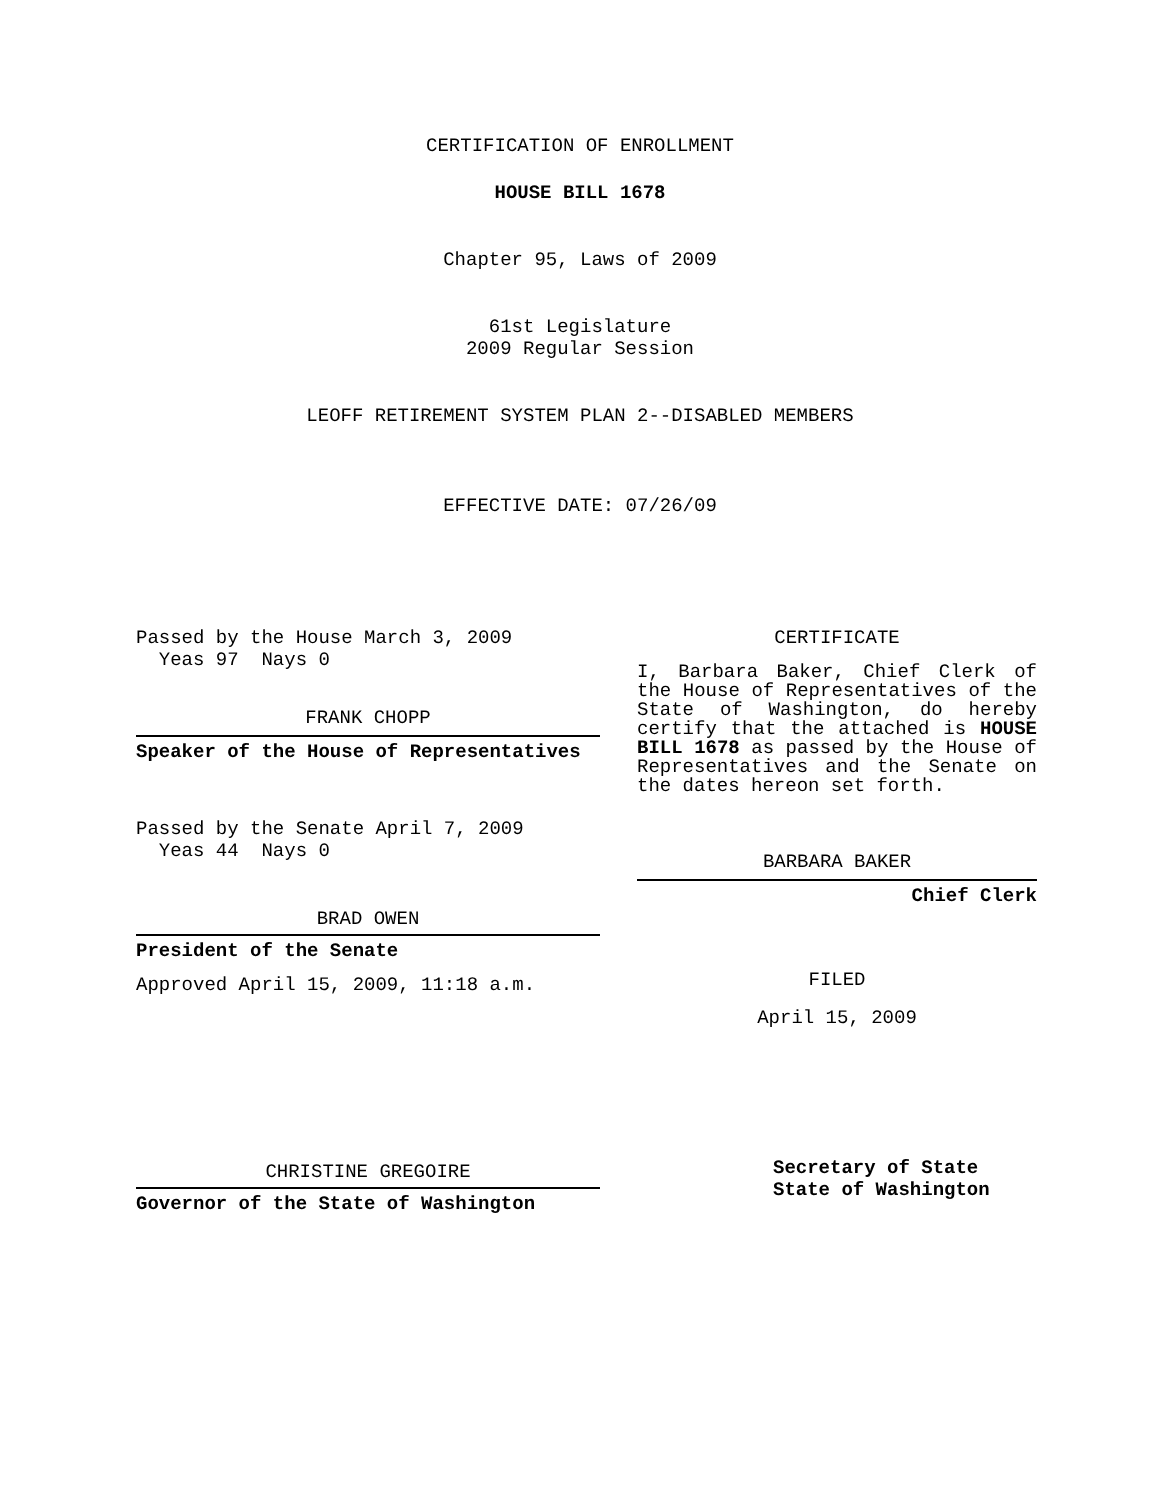CERTIFICATION OF ENROLLMENT
HOUSE BILL 1678
Chapter 95, Laws of 2009
61st Legislature
2009 Regular Session
LEOFF RETIREMENT SYSTEM PLAN 2--DISABLED MEMBERS
EFFECTIVE DATE: 07/26/09
Passed by the House March 3, 2009
Yeas 97 Nays 0
FRANK CHOPP
Speaker of the House of Representatives
Passed by the Senate April 7, 2009
Yeas 44 Nays 0
BRAD OWEN
President of the Senate
Approved April 15, 2009, 11:18 a.m.
CHRISTINE GREGOIRE
Governor of the State of Washington
CERTIFICATE
I, Barbara Baker, Chief Clerk of the House of Representatives of the State of Washington, do hereby certify that the attached is HOUSE BILL 1678 as passed by the House of Representatives and the Senate on the dates hereon set forth.
BARBARA BAKER
Chief Clerk
FILED
April 15, 2009
Secretary of State
State of Washington